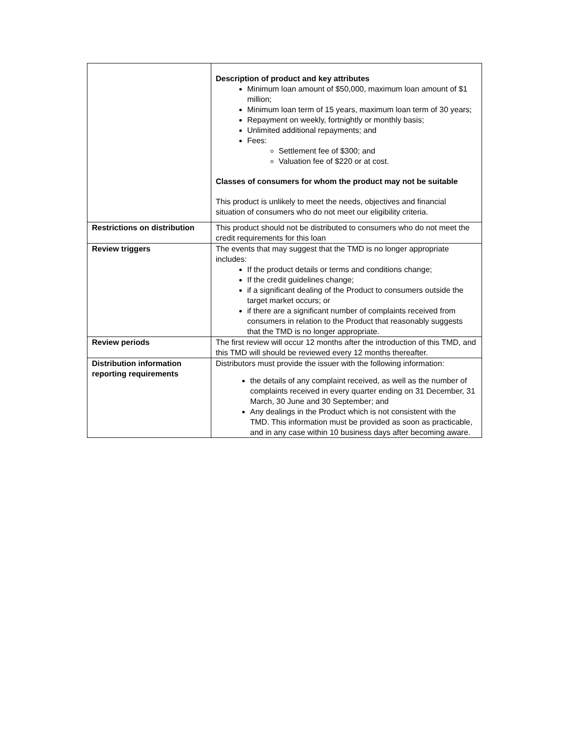| | Description of product and key attributes Minimum loan amount of $50,000, maximum loan amount of $1 million; Minimum loan term of 15 years, maximum loan term of 30 years; Repayment on weekly, fortnightly or monthly basis; Unlimited additional repayments; and Fees: Settlement fee of $300; and Valuation fee of $220 or at cost. Classes of consumers for whom the product may not be suitable This product is unlikely to meet the needs, objectives and financial situation of consumers who do not meet our eligibility criteria. |
| Restrictions on distribution | This product should not be distributed to consumers who do not meet the credit requirements for this loan |
| Review triggers | The events that may suggest that the TMD is no longer appropriate includes: If the product details or terms and conditions change; If the credit guidelines change; if a significant dealing of the Product to consumers outside the target market occurs; or if there are a significant number of complaints received from consumers in relation to the Product that reasonably suggests that the TMD is no longer appropriate. |
| Review periods | The first review will occur 12 months after the introduction of this TMD, and this TMD will should be reviewed every 12 months thereafter. |
| Distribution information reporting requirements | Distributors must provide the issuer with the following information: the details of any complaint received, as well as the number of complaints received in every quarter ending on 31 December, 31 March, 30 June and 30 September; and Any dealings in the Product which is not consistent with the TMD. This information must be provided as soon as practicable, and in any case within 10 business days after becoming aware. |